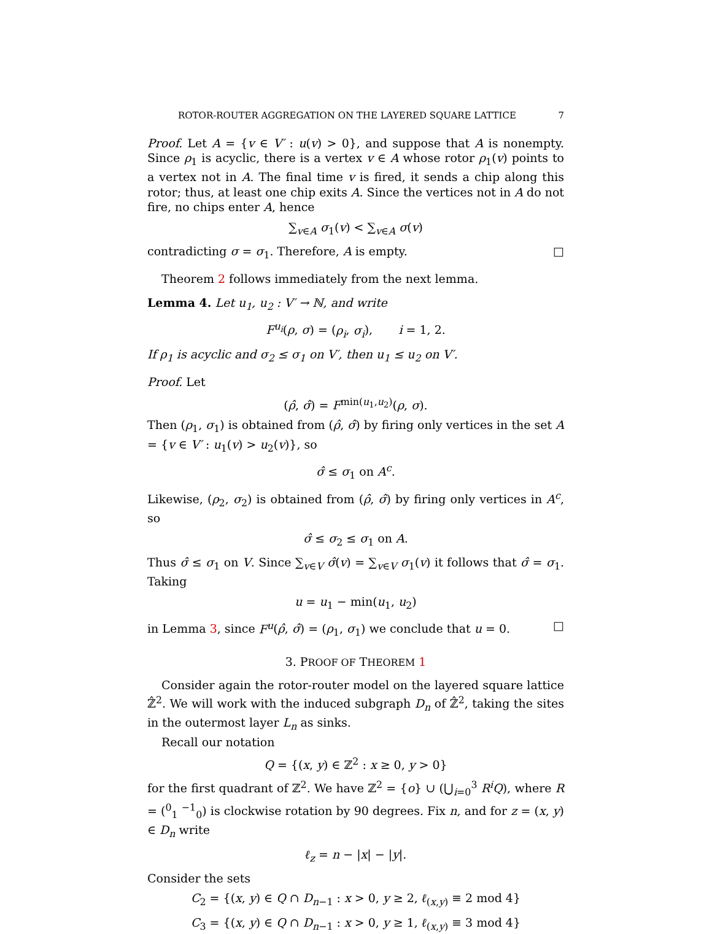ROTOR-ROUTER AGGREGATION ON THE LAYERED SQUARE LATTICE 7
Proof. Let A = {v ∈ V′ : u(v) > 0}, and suppose that A is nonempty. Since ρ<sub>1</sub> is acyclic, there is a vertex v ∈ A whose rotor ρ<sub>1</sub>(v) points to a vertex not in A. The final time v is fired, it sends a chip along this rotor; thus, at least one chip exits A. Since the vertices not in A do not fire, no chips enter A, hence
∑<sub>v∈A</sub> σ<sub>1</sub>(v) < ∑<sub>v∈A</sub> σ(v)
contradicting σ = σ<sub>1</sub>. Therefore, A is empty. □
Theorem 2 follows immediately from the next lemma.
Lemma 4. Let u<sub>1</sub>, u<sub>2</sub> : V′ → ℕ, and write
F<sup>u<sub>i</sub></sup>(ρ, σ) = (ρ<sub>i</sub>, σ<sub>i</sub>), i = 1, 2.
If ρ<sub>1</sub> is acyclic and σ<sub>2</sub> ≤ σ<sub>1</sub> on V′, then u<sub>1</sub> ≤ u<sub>2</sub> on V′.
Proof. Let
(ρ̂, σ̂) = F<sup>min(u<sub>1</sub>,u<sub>2</sub>)</sup>(ρ, σ).
Then (ρ<sub>1</sub>, σ<sub>1</sub>) is obtained from (ρ̂, σ̂) by firing only vertices in the set A = {v ∈ V′ : u<sub>1</sub>(v) > u<sub>2</sub>(v)}, so
σ̂ ≤ σ<sub>1</sub> on A<sup>c</sup>.
Likewise, (ρ<sub>2</sub>, σ<sub>2</sub>) is obtained from (ρ̂, σ̂) by firing only vertices in A<sup>c</sup>, so
σ̂ ≤ σ<sub>2</sub> ≤ σ<sub>1</sub> on A.
Thus σ̂ ≤ σ<sub>1</sub> on V. Since ∑<sub>v∈V</sub> σ̂(v) = ∑<sub>v∈V</sub> σ<sub>1</sub>(v) it follows that σ̂ = σ<sub>1</sub>. Taking
u = u<sub>1</sub> − min(u<sub>1</sub>, u<sub>2</sub>)
in Lemma 3, since F<sup>u</sup>(ρ̂, σ̂) = (ρ<sub>1</sub>, σ<sub>1</sub>) we conclude that u = 0. □
3. PROOF OF THEOREM 1
Consider again the rotor-router model on the layered square lattice ℤ̂<sup>2</sup>. We will work with the induced subgraph D<sub>n</sub> of ℤ̂<sup>2</sup>, taking the sites in the outermost layer L<sub>n</sub> as sinks.
Recall our notation
Q = {(x, y) ∈ ℤ<sup>2</sup> : x ≥ 0, y > 0}
for the first quadrant of ℤ<sup>2</sup>. We have ℤ<sup>2</sup> = {o} ∪ (⋃<sub>i=0</sub><sup>3</sup> R<sup>i</sup>Q), where R = (<sup>0</sup><sub>1</sub> <sup>−1</sup><sub>0</sub>) is clockwise rotation by 90 degrees. Fix n, and for z = (x, y) ∈ D<sub>n</sub> write
ℓ<sub>z</sub> = n − |x| − |y|.
Consider the sets
C<sub>2</sub> = {(x, y) ∈ Q ∩ D<sub>n−1</sub> : x > 0, y ≥ 2, ℓ<sub>(x,y)</sub> ≡ 2 mod 4}
C<sub>3</sub> = {(x, y) ∈ Q ∩ D<sub>n−1</sub> : x > 0, y ≥ 1, ℓ<sub>(x,y)</sub> ≡ 3 mod 4}